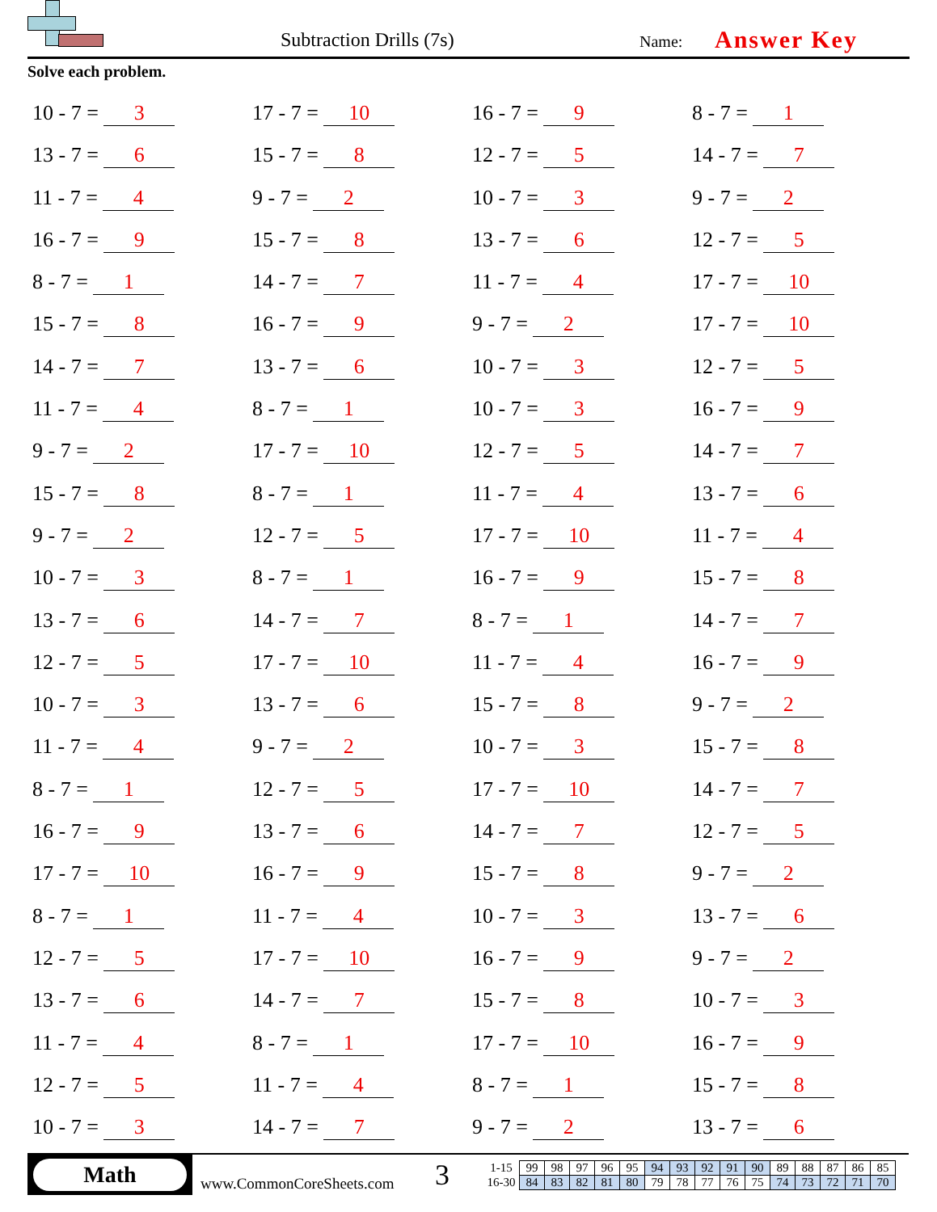Subtraction Drills (7s) Name: Answer Key
Solve each problem.
10 - 7 = 3
17 - 7 = 10
16 - 7 = 9
8 - 7 = 1
13 - 7 = 6
15 - 7 = 8
12 - 7 = 5
14 - 7 = 7
11 - 7 = 4
9 - 7 = 2
10 - 7 = 3
9 - 7 = 2
16 - 7 = 9
15 - 7 = 8
13 - 7 = 6
12 - 7 = 5
8 - 7 = 1
14 - 7 = 7
11 - 7 = 4
17 - 7 = 10
15 - 7 = 8
16 - 7 = 9
9 - 7 = 2
17 - 7 = 10
14 - 7 = 7
13 - 7 = 6
10 - 7 = 3
12 - 7 = 5
11 - 7 = 4
8 - 7 = 1
10 - 7 = 3
16 - 7 = 9
9 - 7 = 2
17 - 7 = 10
12 - 7 = 5
14 - 7 = 7
15 - 7 = 8
8 - 7 = 1
11 - 7 = 4
13 - 7 = 6
9 - 7 = 2
12 - 7 = 5
17 - 7 = 10
11 - 7 = 4
10 - 7 = 3
8 - 7 = 1
16 - 7 = 9
15 - 7 = 8
13 - 7 = 6
14 - 7 = 7
8 - 7 = 1
14 - 7 = 7
12 - 7 = 5
17 - 7 = 10
11 - 7 = 4
16 - 7 = 9
10 - 7 = 3
13 - 7 = 6
15 - 7 = 8
9 - 7 = 2
11 - 7 = 4
9 - 7 = 2
10 - 7 = 3
15 - 7 = 8
8 - 7 = 1
12 - 7 = 5
17 - 7 = 10
14 - 7 = 7
16 - 7 = 9
13 - 7 = 6
14 - 7 = 7
12 - 7 = 5
17 - 7 = 10
16 - 7 = 9
15 - 7 = 8
9 - 7 = 2
8 - 7 = 1
11 - 7 = 4
10 - 7 = 3
13 - 7 = 6
12 - 7 = 5
17 - 7 = 10
16 - 7 = 9
9 - 7 = 2
13 - 7 = 6
14 - 7 = 7
15 - 7 = 8
10 - 7 = 3
11 - 7 = 4
8 - 7 = 1
17 - 7 = 10
16 - 7 = 9
12 - 7 = 5
11 - 7 = 4
8 - 7 = 1
15 - 7 = 8
10 - 7 = 3
14 - 7 = 7
9 - 7 = 2
13 - 7 = 6
Math
www.CommonCoreSheets.com
3
| 1-15 | 99 | 98 | 97 | 96 | 95 | 94 | 93 | 92 | 91 | 90 | 89 | 88 | 87 | 86 | 85 |
| 16-30 | 84 | 83 | 82 | 81 | 80 | 79 | 78 | 77 | 76 | 75 | 74 | 73 | 72 | 71 | 70 |